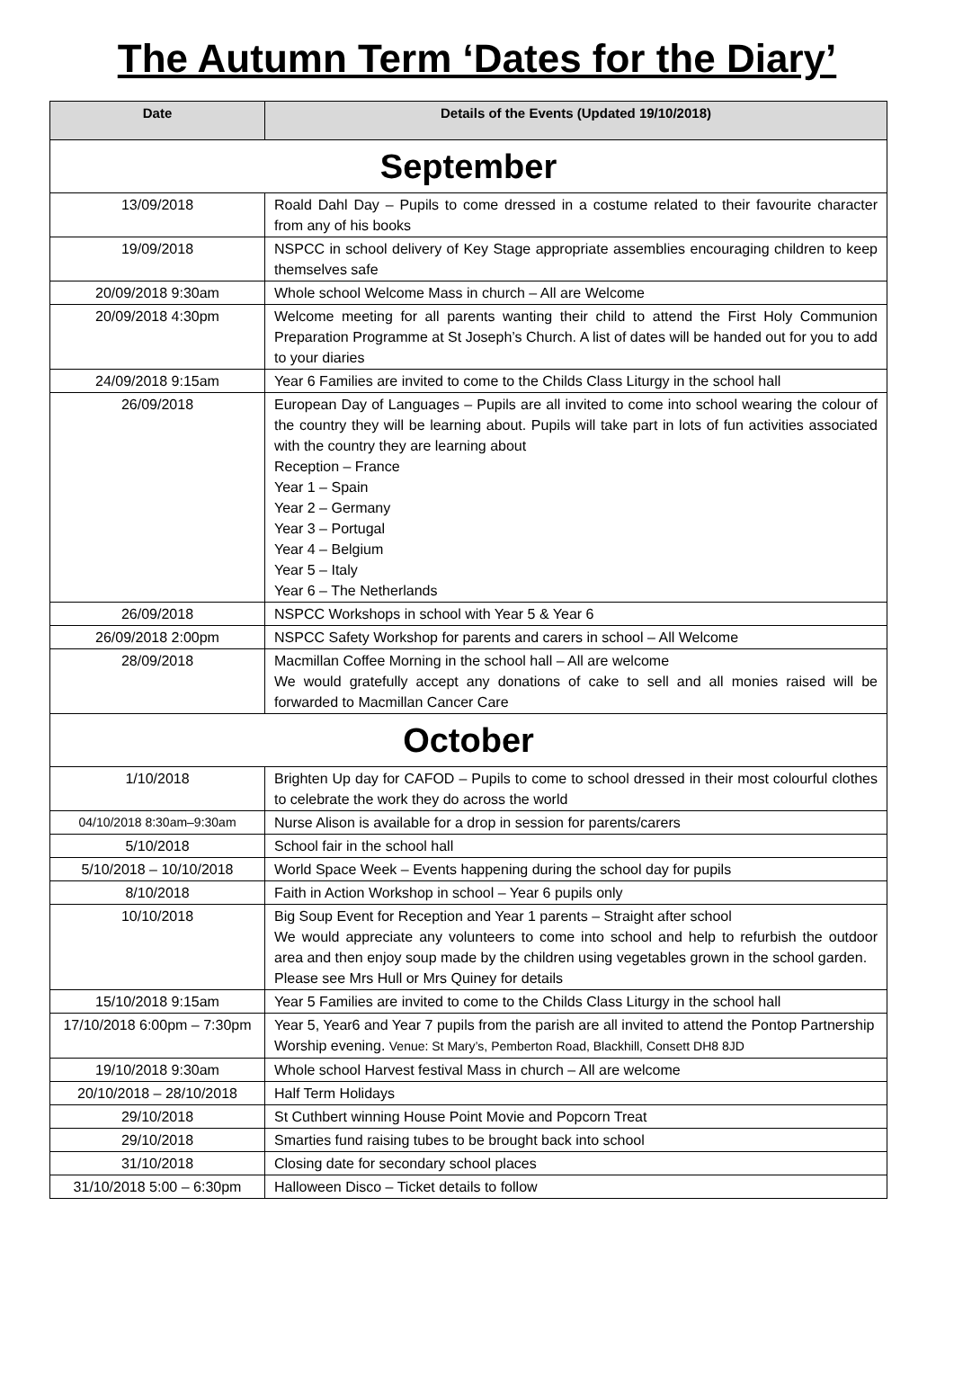The Autumn Term ‘Dates for the Diary’
| Date | Details of the Events (Updated 19/10/2018) |
| --- | --- |
| September | |
| 13/09/2018 | Roald Dahl Day – Pupils to come dressed in a costume related to their favourite character from any of his books |
| 19/09/2018 | NSPCC in school delivery of Key Stage appropriate assemblies encouraging children to keep themselves safe |
| 20/09/2018 9:30am | Whole school Welcome Mass in church – All are Welcome |
| 20/09/2018 4:30pm | Welcome meeting for all parents wanting their child to attend the First Holy Communion Preparation Programme at St Joseph’s Church. A list of dates will be handed out for you to add to your diaries |
| 24/09/2018 9:15am | Year 6 Families are invited to come to the Childs Class Liturgy in the school hall |
| 26/09/2018 | European Day of Languages – Pupils are all invited to come into school wearing the colour of the country they will be learning about. Pupils will take part in lots of fun activities associated with the country they are learning about Reception – France Year 1 – Spain Year 2 – Germany Year 3 – Portugal Year 4 – Belgium Year 5 – Italy Year 6 – The Netherlands |
| 26/09/2018 | NSPCC Workshops in school with Year 5 & Year 6 |
| 26/09/2018 2:00pm | NSPCC Safety Workshop for parents and carers in school – All Welcome |
| 28/09/2018 | Macmillan Coffee Morning in the school hall – All are welcome We would gratefully accept any donations of cake to sell and all monies raised will be forwarded to Macmillan Cancer Care |
| October | |
| 1/10/2018 | Brighten Up day for CAFOD – Pupils to come to school dressed in their most colourful clothes to celebrate the work they do across the world |
| 04/10/2018 8:30am–9:30am | Nurse Alison is available for a drop in session for parents/carers |
| 5/10/2018 | School fair in the school hall |
| 5/10/2018 – 10/10/2018 | World Space Week – Events happening during the school day for pupils |
| 8/10/2018 | Faith in Action Workshop in school – Year 6 pupils only |
| 10/10/2018 | Big Soup Event for Reception and Year 1 parents – Straight after school We would appreciate any volunteers to come into school and help to refurbish the outdoor area and then enjoy soup made by the children using vegetables grown in the school garden. Please see Mrs Hull or Mrs Quiney for details |
| 15/10/2018 9:15am | Year 5 Families are invited to come to the Childs Class Liturgy in the school hall |
| 17/10/2018 6:00pm – 7:30pm | Year 5, Year6 and Year 7 pupils from the parish are all invited to attend the Pontop Partnership Worship evening. Venue: St Mary’s, Pemberton Road, Blackhill, Consett DH8 8JD |
| 19/10/2018 9:30am | Whole school Harvest festival Mass in church – All are welcome |
| 20/10/2018 – 28/10/2018 | Half Term Holidays |
| 29/10/2018 | St Cuthbert winning House Point Movie and Popcorn Treat |
| 29/10/2018 | Smarties fund raising tubes to be brought back into school |
| 31/10/2018 | Closing date for secondary school places |
| 31/10/2018 5:00 – 6:30pm | Halloween Disco – Ticket details to follow |